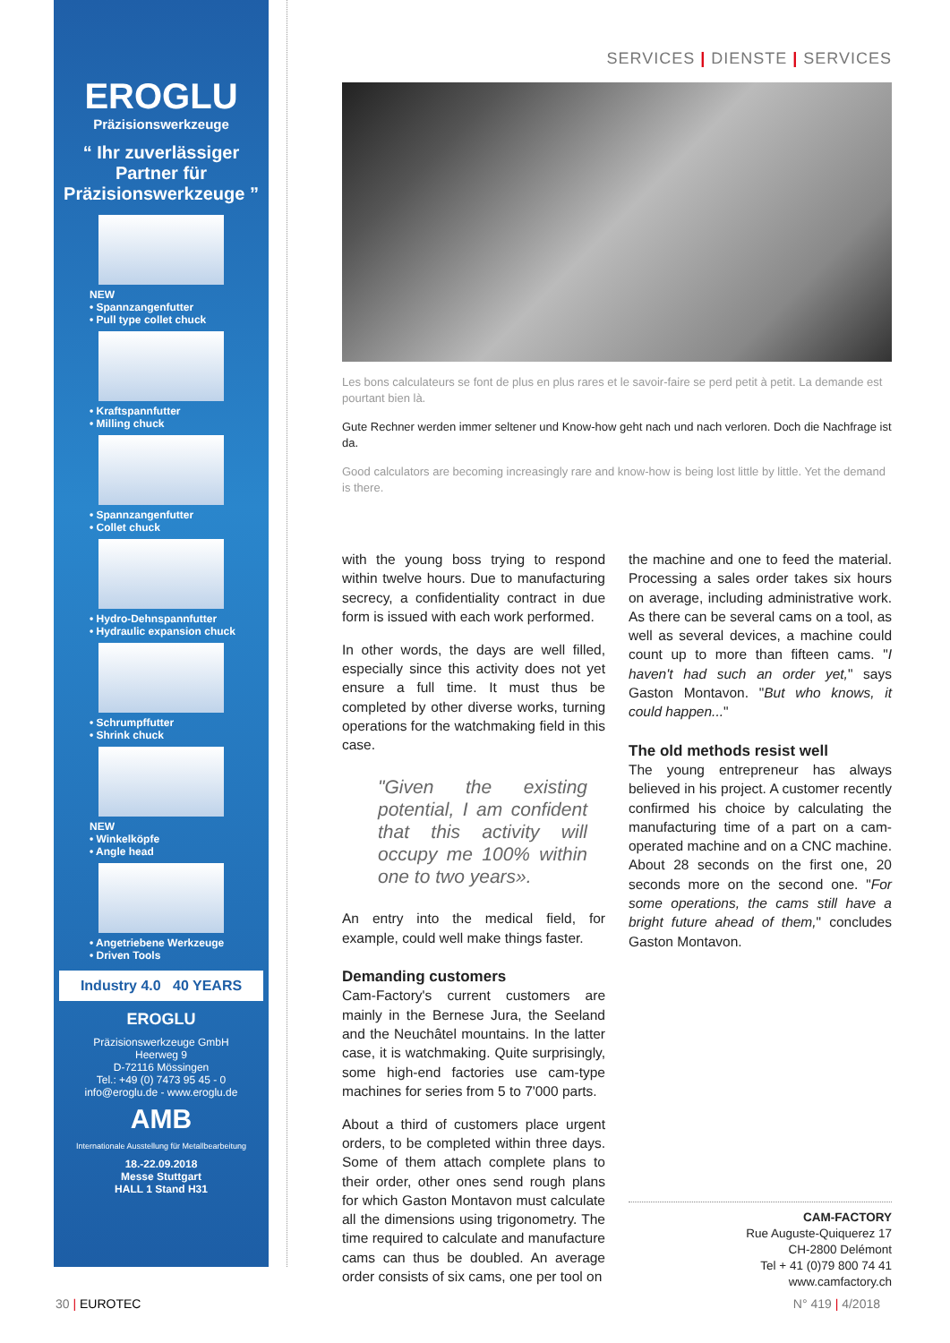EROGLU
Präzisionswerkzeuge
“ Ihr zuverlässiger Partner für Präzisionswerkzeuge ”
NEW
• Spannzangenfutter
• Pull type collet chuck
• Kraftspannfutter
• Milling chuck
• Spannzangenfutter
• Collet chuck
• Hydro-Dehnspannfutter
• Hydraulic expansion chuck
• Schrumpffutter
• Shrink chuck
NEW
• Winkelköpfe
• Angle head
• Angetriebene Werkzeuge
• Driven Tools
Industry 4.0 40 YEARS
EROGLU
Präzisionswerkzeuge GmbH
Heerweg 9
D-72116 Mössingen
Tel.: +49 (0) 7473 95 45 - 0
info@eroglu.de - www.eroglu.de
AMB
Internationale Ausstellung für Metallbearbeitung
18.-22.09.2018
Messe Stuttgart
HALL 1 Stand H31
SERVICES | DIENSTE | SERVICES
Les bons calculateurs se font de plus en plus rares et le savoir-faire se perd petit à petit. La demande est pourtant bien là.
Gute Rechner werden immer seltener und Know-how geht nach und nach verloren. Doch die Nachfrage ist da.
Good calculators are becoming increasingly rare and know-how is being lost little by little. Yet the demand is there.
with the young boss trying to respond within twelve hours. Due to manufacturing secrecy, a confidentiality contract in due form is issued with each work performed.
In other words, the days are well filled, especially since this activity does not yet ensure a full time. It must thus be completed by other diverse works, turning operations for the watchmaking field in this case.
"Given the existing potential, I am confident that this activity will occupy me 100% within one to two years».
An entry into the medical field, for example, could well make things faster.
Demanding customers
Cam-Factory's current customers are mainly in the Bernese Jura, the Seeland and the Neuchâtel mountains. In the latter case, it is watchmaking. Quite surprisingly, some high-end factories use cam-type machines for series from 5 to 7'000 parts.
About a third of customers place urgent orders, to be completed within three days. Some of them attach complete plans to their order, other ones send rough plans for which Gaston Montavon must calculate all the dimensions using trigonometry. The time required to calculate and manufacture cams can thus be doubled. An average order consists of six cams, one per tool on
the machine and one to feed the material. Processing a sales order takes six hours on average, including administrative work. As there can be several cams on a tool, as well as several devices, a machine could count up to more than fifteen cams. "I haven't had such an order yet," says Gaston Montavon. "But who knows, it could happen..."
The old methods resist well
The young entrepreneur has always believed in his project. A customer recently confirmed his choice by calculating the manufacturing time of a part on a cam-operated machine and on a CNC machine. About 28 seconds on the first one, 20 seconds more on the second one. "For some operations, the cams still have a bright future ahead of them," concludes Gaston Montavon.
CAM-FACTORY
Rue Auguste-Quiquerez 17
CH-2800 Delémont
Tel + 41 (0)79 800 74 41
www.camfactory.ch
30 | EUROTEC N° 419 | 4/2018